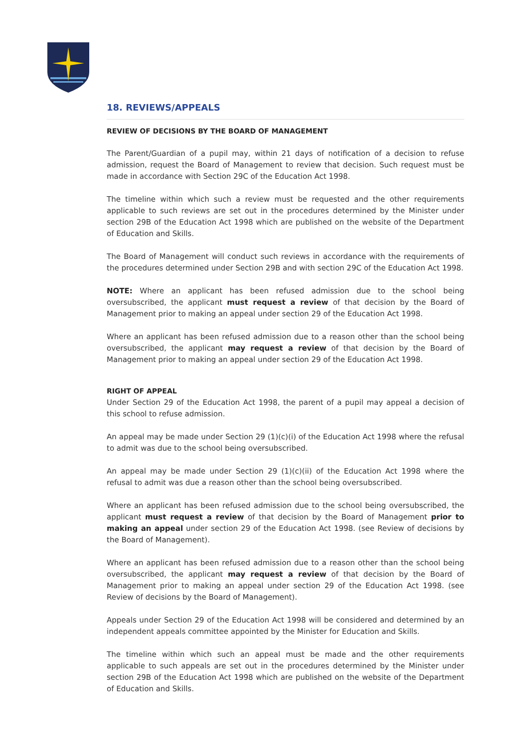18. REVIEWS/APPEALS
REVIEW OF DECISIONS BY THE BOARD OF MANAGEMENT
The Parent/Guardian of a pupil may, within 21 days of notification of a decision to refuse admission, request the Board of Management to review that decision. Such request must be made in accordance with Section 29C of the Education Act 1998.
The timeline within which such a review must be requested and the other requirements applicable to such reviews are set out in the procedures determined by the Minister under section 29B of the Education Act 1998 which are published on the website of the Department of Education and Skills.
The Board of Management will conduct such reviews in accordance with the requirements of the procedures determined under Section 29B and with section 29C of the Education Act 1998.
NOTE: Where an applicant has been refused admission due to the school being oversubscribed, the applicant must request a review of that decision by the Board of Management prior to making an appeal under section 29 of the Education Act 1998.
Where an applicant has been refused admission due to a reason other than the school being oversubscribed, the applicant may request a review of that decision by the Board of Management prior to making an appeal under section 29 of the Education Act 1998.
RIGHT OF APPEAL
Under Section 29 of the Education Act 1998, the parent of a pupil may appeal a decision of this school to refuse admission.
An appeal may be made under Section 29 (1)(c)(i) of the Education Act 1998 where the refusal to admit was due to the school being oversubscribed.
An appeal may be made under Section 29 (1)(c)(ii) of the Education Act 1998 where the refusal to admit was due a reason other than the school being oversubscribed.
Where an applicant has been refused admission due to the school being oversubscribed, the applicant must request a review of that decision by the Board of Management prior to making an appeal under section 29 of the Education Act 1998. (see Review of decisions by the Board of Management).
Where an applicant has been refused admission due to a reason other than the school being oversubscribed, the applicant may request a review of that decision by the Board of Management prior to making an appeal under section 29 of the Education Act 1998. (see Review of decisions by the Board of Management).
Appeals under Section 29 of the Education Act 1998 will be considered and determined by an independent appeals committee appointed by the Minister for Education and Skills.
The timeline within which such an appeal must be made and the other requirements applicable to such appeals are set out in the procedures determined by the Minister under section 29B of the Education Act 1998 which are published on the website of the Department of Education and Skills.